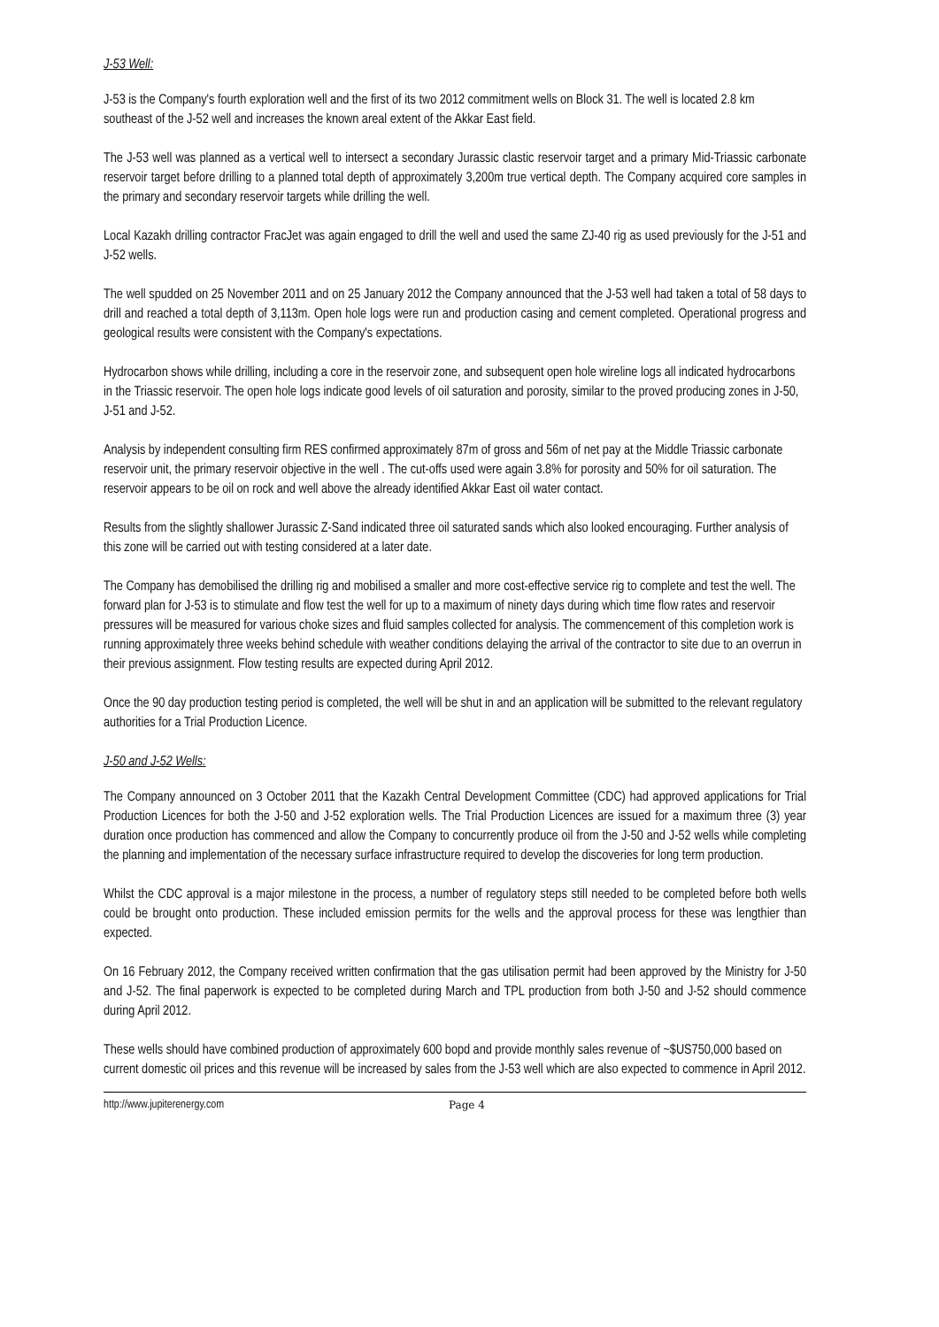J-53 Well:
J-53 is the Company's fourth exploration well and the first of its two 2012 commitment wells on Block 31. The well is located 2.8 km southeast of the J-52 well and increases the known areal extent of the Akkar East field.
The J-53 well was planned as a vertical well to intersect a secondary Jurassic clastic reservoir target and a primary Mid-Triassic carbonate reservoir target before drilling to a planned total depth of approximately 3,200m true vertical depth. The Company acquired core samples in the primary and secondary reservoir targets while drilling the well.
Local Kazakh drilling contractor FracJet was again engaged to drill the well and used the same ZJ-40 rig as used previously for the J-51 and J-52 wells.
The well spudded on 25 November 2011 and on 25 January 2012 the Company announced that the J-53 well had taken a total of 58 days to drill and reached a total depth of 3,113m. Open hole logs were run and production casing and cement completed. Operational progress and geological results were consistent with the Company's expectations.
Hydrocarbon shows while drilling, including a core in the reservoir zone, and subsequent open hole wireline logs all indicated hydrocarbons in the Triassic reservoir. The open hole logs indicate good levels of oil saturation and porosity, similar to the proved producing zones in J-50, J-51 and J-52.
Analysis by independent consulting firm RES confirmed approximately 87m of gross and 56m of net pay at the Middle Triassic carbonate reservoir unit, the primary reservoir objective in the well . The cut-offs used were again 3.8% for porosity and 50% for oil saturation. The reservoir appears to be oil on rock and well above the already identified Akkar East oil water contact.
Results from the slightly shallower Jurassic Z-Sand indicated three oil saturated sands which also looked encouraging. Further analysis of this zone will be carried out with testing considered at a later date.
The Company has demobilised the drilling rig and mobilised a smaller and more cost-effective service rig to complete and test the well. The forward plan for J-53 is to stimulate and flow test the well for up to a maximum of ninety days during which time flow rates and reservoir pressures will be measured for various choke sizes and fluid samples collected for analysis. The commencement of this completion work is running approximately three weeks behind schedule with weather conditions delaying the arrival of the contractor to site due to an overrun in their previous assignment. Flow testing results are expected during April 2012.
Once the 90 day production testing period is completed, the well will be shut in and an application will be submitted to the relevant regulatory authorities for a Trial Production Licence.
J-50 and J-52 Wells:
The Company announced on 3 October 2011 that the Kazakh Central Development Committee (CDC) had approved applications for Trial Production Licences for both the J-50 and J-52 exploration wells. The Trial Production Licences are issued for a maximum three (3) year duration once production has commenced and allow the Company to concurrently produce oil from the J-50 and J-52 wells while completing the planning and implementation of the necessary surface infrastructure required to develop the discoveries for long term production.
Whilst the CDC approval is a major milestone in the process, a number of regulatory steps still needed to be completed before both wells could be brought onto production. These included emission permits for the wells and the approval process for these was lengthier than expected.
On 16 February 2012, the Company received written confirmation that the gas utilisation permit had been approved by the Ministry for J-50 and J-52. The final paperwork is expected to be completed during March and TPL production from both J-50 and J-52 should commence during April 2012.
These wells should have combined production of approximately 600 bopd and provide monthly sales revenue of ~$US750,000 based on current domestic oil prices and this revenue will be increased by sales from the J-53 well which are also expected to commence in April 2012.
http://www.jupiterenergy.com Page 4